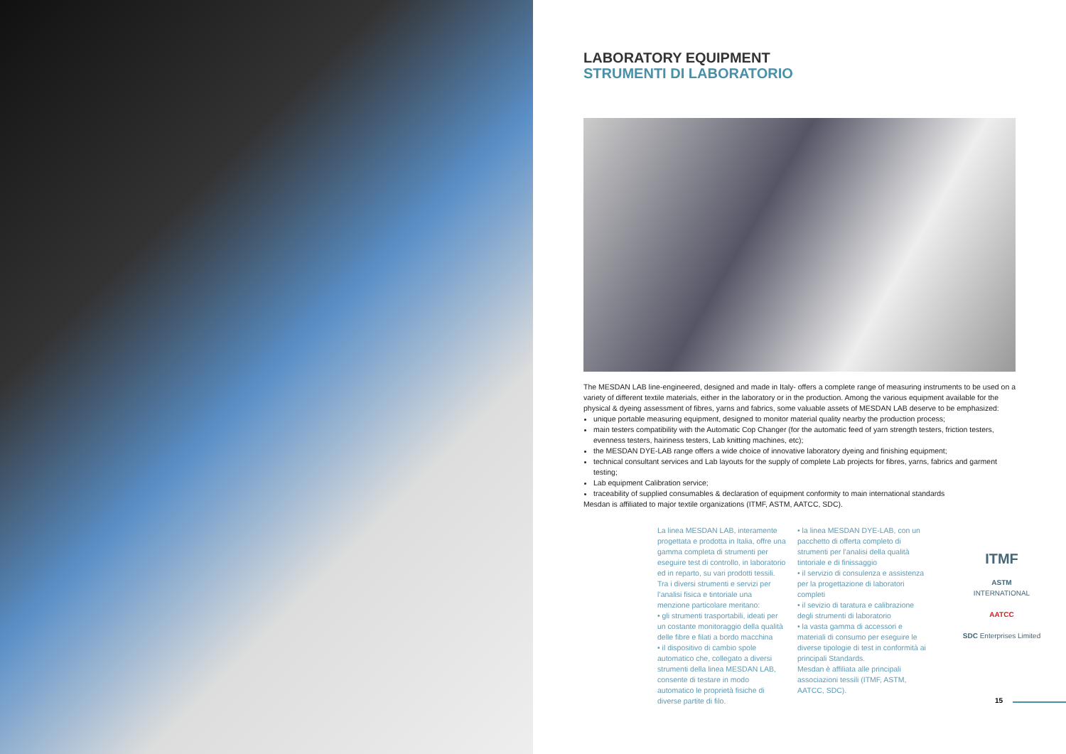LABORATORY EQUIPMENT
STRUMENTI DI LABORATORIO
The MESDAN LAB line-engineered, designed and made in Italy- offers a complete range of measuring instruments to be used on a variety of different textile materials, either in the laboratory or in the production. Among the various equipment available for the physical & dyeing assessment of fibres, yarns and fabrics, some valuable assets of MESDAN LAB deserve to be emphasized:
unique portable measuring equipment, designed to monitor material quality nearby the production process;
main testers compatibility with the Automatic Cop Changer (for the automatic feed of yarn strength testers, friction testers, evenness testers, hairiness testers, Lab knitting machines, etc);
the MESDAN DYE-LAB range offers a wide choice of innovative laboratory dyeing and finishing equipment;
technical consultant services and Lab layouts for the supply of complete Lab projects for fibres, yarns, fabrics and garment testing;
Lab equipment Calibration service;
traceability of supplied consumables & declaration of equipment conformity to main international standards
Mesdan is affiliated to major textile organizations (ITMF, ASTM, AATCC, SDC).
La linea MESDAN LAB, interamente progettata e prodotta in Italia, offre una gamma completa di strumenti per eseguire test di controllo, in laboratorio ed in reparto, su vari prodotti tessili. Tra i diversi strumenti e servizi per l’analisi fisica e tintoriale una menzione particolare meritano:
• gli strumenti trasportabili, ideati per un costante monitoraggio della qualità delle fibre e filati a bordo macchina
• il dispositivo di cambio spole automatico che, collegato a diversi strumenti della linea MESDAN LAB, consente di testare in modo automatico le proprietà fisiche di diverse partite di filo.
• la linea MESDAN DYE-LAB, con un pacchetto di offerta completo di strumenti per l’analisi della qualità tintoriale e di finissaggio
• il servizio di consulenza e assistenza per la progettazione di laboratori completi
• il sevizio di taratura e calibrazione degli strumenti di laboratorio
• la vasta gamma di accessori e materiali di consumo per eseguire le diverse tipologie di test in conformità ai principali Standards.
Mesdan è affiliata alle principali associazioni tessili (ITMF, ASTM, AATCC, SDC).
ITMF
ASTM
INTERNATIONAL
AATCC
SDC Enterprises Limited
15